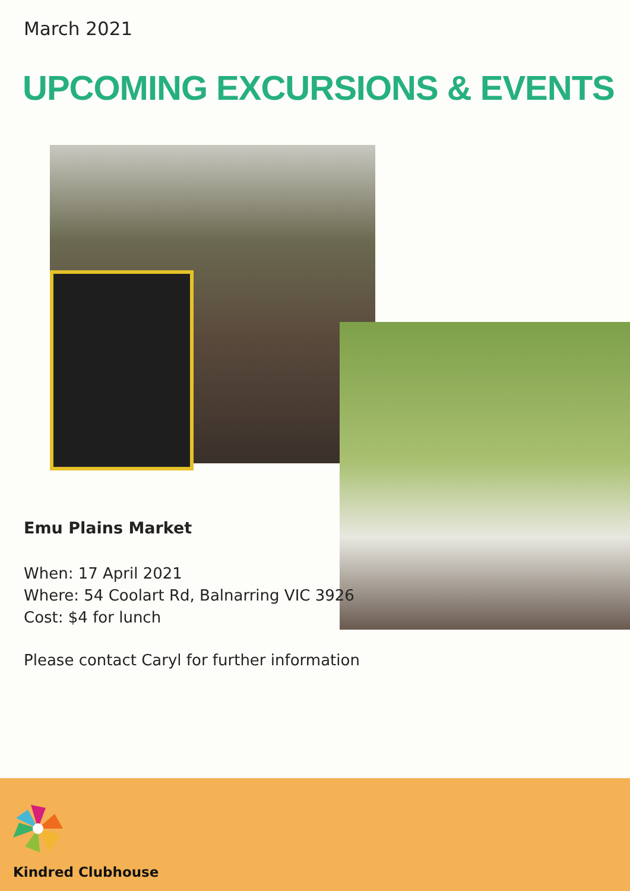March 2021
UPCOMING EXCURSIONS & EVENTS
Emu Plains Market
When: 17 April 2021
Where: 54 Coolart Rd, Balnarring VIC 3926
Cost: $4 for lunch
Please contact Caryl for further information
Kindred Clubhouse